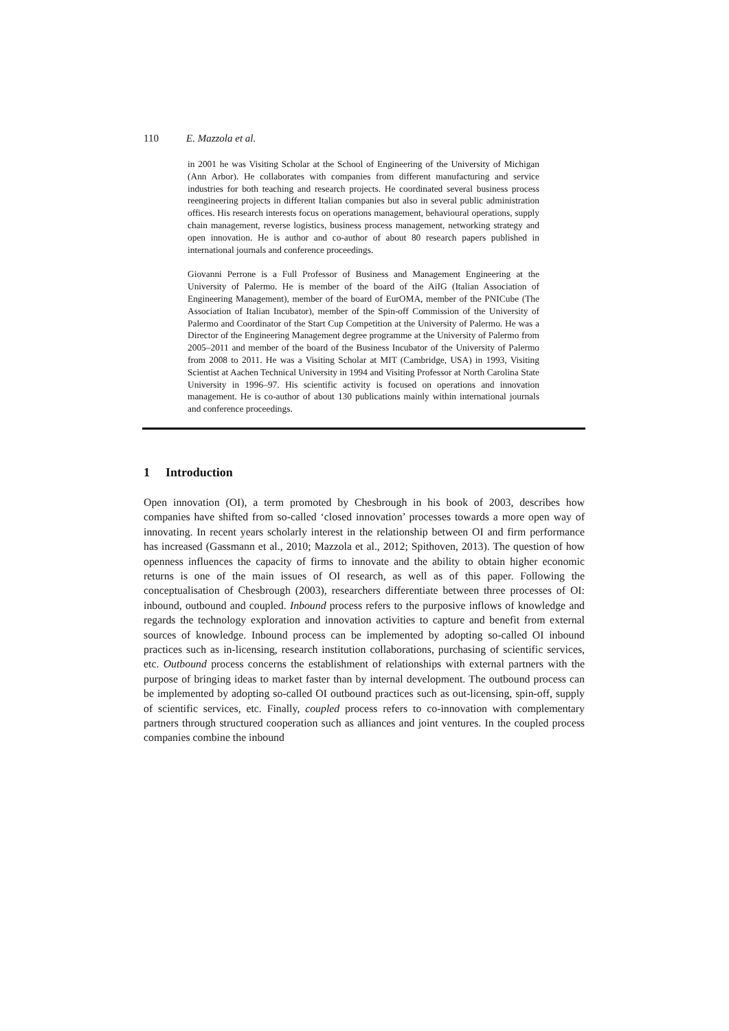110 E. Mazzola et al.
in 2001 he was Visiting Scholar at the School of Engineering of the University of Michigan (Ann Arbor). He collaborates with companies from different manufacturing and service industries for both teaching and research projects. He coordinated several business process reengineering projects in different Italian companies but also in several public administration offices. His research interests focus on operations management, behavioural operations, supply chain management, reverse logistics, business process management, networking strategy and open innovation. He is author and co-author of about 80 research papers published in international journals and conference proceedings.
Giovanni Perrone is a Full Professor of Business and Management Engineering at the University of Palermo. He is member of the board of the AiIG (Italian Association of Engineering Management), member of the board of EurOMA, member of the PNICube (The Association of Italian Incubator), member of the Spin-off Commission of the University of Palermo and Coordinator of the Start Cup Competition at the University of Palermo. He was a Director of the Engineering Management degree programme at the University of Palermo from 2005–2011 and member of the board of the Business Incubator of the University of Palermo from 2008 to 2011. He was a Visiting Scholar at MIT (Cambridge, USA) in 1993, Visiting Scientist at Aachen Technical University in 1994 and Visiting Professor at North Carolina State University in 1996–97. His scientific activity is focused on operations and innovation management. He is co-author of about 130 publications mainly within international journals and conference proceedings.
1 Introduction
Open innovation (OI), a term promoted by Chesbrough in his book of 2003, describes how companies have shifted from so-called ‘closed innovation’ processes towards a more open way of innovating. In recent years scholarly interest in the relationship between OI and firm performance has increased (Gassmann et al., 2010; Mazzola et al., 2012; Spithoven, 2013). The question of how openness influences the capacity of firms to innovate and the ability to obtain higher economic returns is one of the main issues of OI research, as well as of this paper. Following the conceptualisation of Chesbrough (2003), researchers differentiate between three processes of OI: inbound, outbound and coupled. Inbound process refers to the purposive inflows of knowledge and regards the technology exploration and innovation activities to capture and benefit from external sources of knowledge. Inbound process can be implemented by adopting so-called OI inbound practices such as in-licensing, research institution collaborations, purchasing of scientific services, etc. Outbound process concerns the establishment of relationships with external partners with the purpose of bringing ideas to market faster than by internal development. The outbound process can be implemented by adopting so-called OI outbound practices such as out-licensing, spin-off, supply of scientific services, etc. Finally, coupled process refers to co-innovation with complementary partners through structured cooperation such as alliances and joint ventures. In the coupled process companies combine the inbound